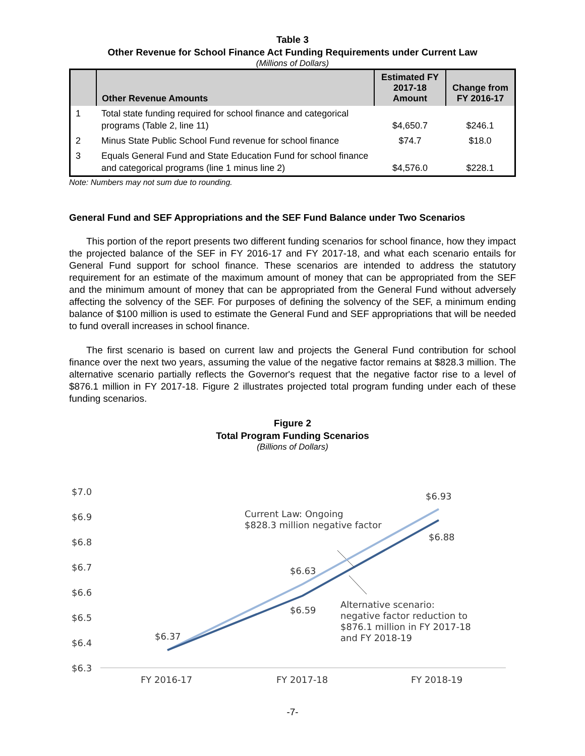Table 3
Other Revenue for School Finance Act Funding Requirements under Current Law
(Millions of Dollars)
| | Other Revenue Amounts | Estimated FY 2017-18 Amount | Change from FY 2016-17 |
| --- | --- | --- | --- |
| 1 | Total state funding required for school finance and categorical programs (Table 2, line 11) | $4,650.7 | $246.1 |
| 2 | Minus State Public School Fund revenue for school finance | $74.7 | $18.0 |
| 3 | Equals General Fund and State Education Fund for school finance and categorical programs (line 1 minus line 2) | $4,576.0 | $228.1 |
Note: Numbers may not sum due to rounding.
General Fund and SEF Appropriations and the SEF Fund Balance under Two Scenarios
This portion of the report presents two different funding scenarios for school finance, how they impact the projected balance of the SEF in FY 2016-17 and FY 2017-18, and what each scenario entails for General Fund support for school finance. These scenarios are intended to address the statutory requirement for an estimate of the maximum amount of money that can be appropriated from the SEF and the minimum amount of money that can be appropriated from the General Fund without adversely affecting the solvency of the SEF. For purposes of defining the solvency of the SEF, a minimum ending balance of $100 million is used to estimate the General Fund and SEF appropriations that will be needed to fund overall increases in school finance.
The first scenario is based on current law and projects the General Fund contribution for school finance over the next two years, assuming the value of the negative factor remains at $828.3 million. The alternative scenario partially reflects the Governor's request that the negative factor rise to a level of $876.1 million in FY 2017-18. Figure 2 illustrates projected total program funding under each of these funding scenarios.
Figure 2
Total Program Funding Scenarios
(Billions of Dollars)
$7.0
$6.9
$6.8
$6.7
$6.6
$6.5
$6.4
$6.3
FY 2016-17
FY 2017-18
FY 2018-19
$6.37
$6.63
$6.59
$6.93
$6.88
Current Law: Ongoing
$828.3 million negative factor
Alternative scenario:
negative factor reduction to
$876.1 million in FY 2017-18
and FY 2018-19
-7-